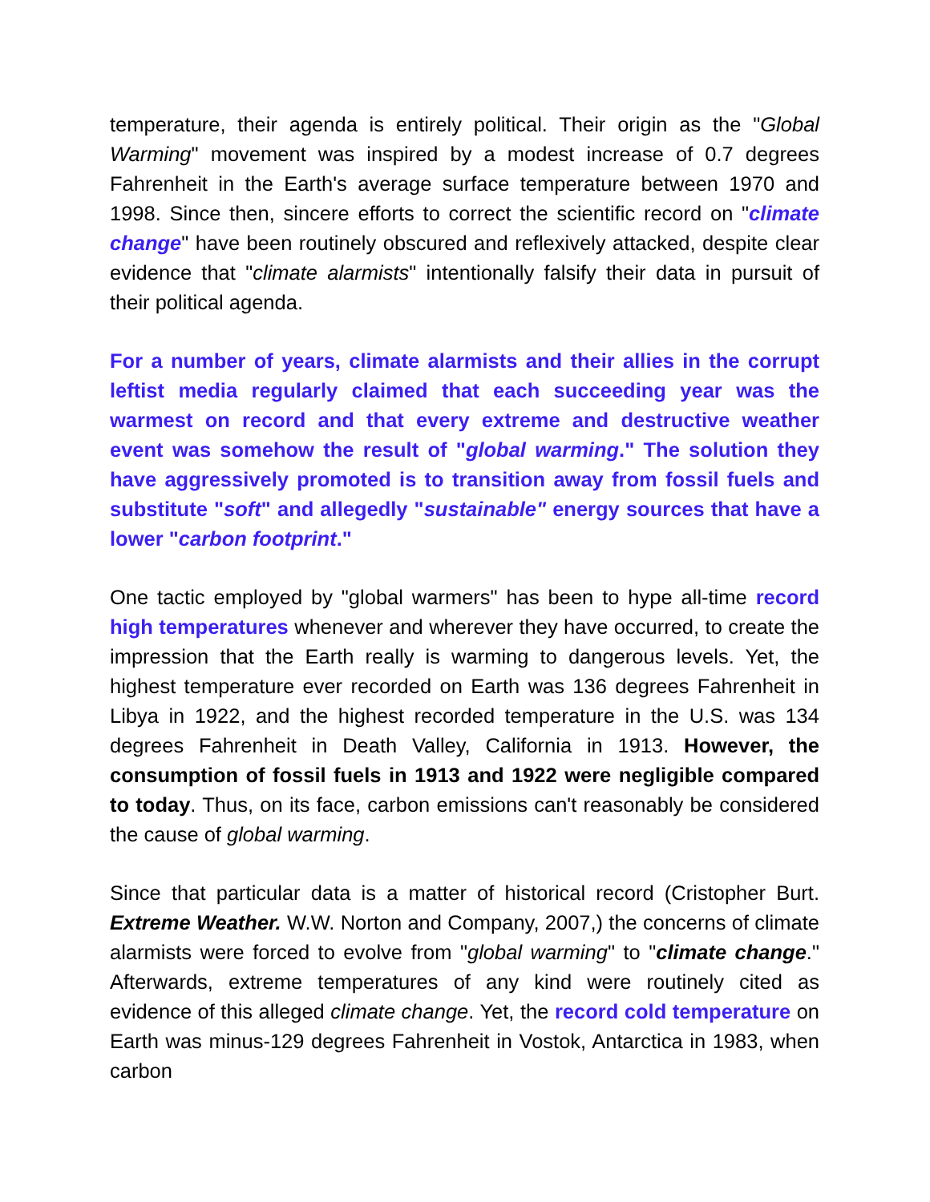temperature, their agenda is entirely political. Their origin as the "Global Warming" movement was inspired by a modest increase of 0.7 degrees Fahrenheit in the Earth's average surface temperature between 1970 and 1998. Since then, sincere efforts to correct the scientific record on "climate change" have been routinely obscured and reflexively attacked, despite clear evidence that "climate alarmists" intentionally falsify their data in pursuit of their political agenda.
For a number of years, climate alarmists and their allies in the corrupt leftist media regularly claimed that each succeeding year was the warmest on record and that every extreme and destructive weather event was somehow the result of "global warming." The solution they have aggressively promoted is to transition away from fossil fuels and substitute "soft" and allegedly "sustainable" energy sources that have a lower "carbon footprint."
One tactic employed by "global warmers" has been to hype all-time record high temperatures whenever and wherever they have occurred, to create the impression that the Earth really is warming to dangerous levels. Yet, the highest temperature ever recorded on Earth was 136 degrees Fahrenheit in Libya in 1922, and the highest recorded temperature in the U.S. was 134 degrees Fahrenheit in Death Valley, California in 1913. However, the consumption of fossil fuels in 1913 and 1922 were negligible compared to today. Thus, on its face, carbon emissions can't reasonably be considered the cause of global warming.
Since that particular data is a matter of historical record (Cristopher Burt. Extreme Weather. W.W. Norton and Company, 2007,) the concerns of climate alarmists were forced to evolve from "global warming" to "climate change." Afterwards, extreme temperatures of any kind were routinely cited as evidence of this alleged climate change. Yet, the record cold temperature on Earth was minus-129 degrees Fahrenheit in Vostok, Antarctica in 1983, when carbon